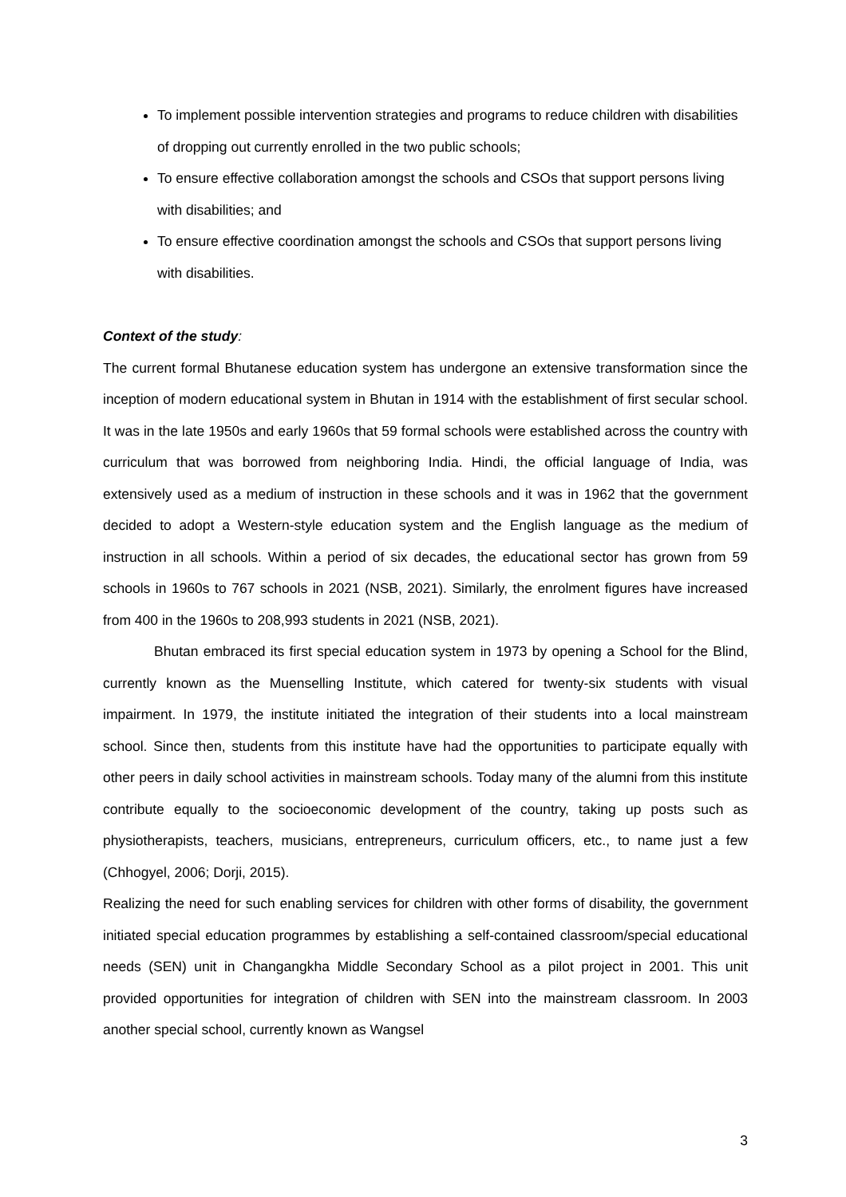To implement possible intervention strategies and programs to reduce children with disabilities of dropping out currently enrolled in the two public schools;
To ensure effective collaboration amongst the schools and CSOs that support persons living with disabilities; and
To ensure effective coordination amongst the schools and CSOs that support persons living with disabilities.
Context of the study:
The current formal Bhutanese education system has undergone an extensive transformation since the inception of modern educational system in Bhutan in 1914 with the establishment of first secular school. It was in the late 1950s and early 1960s that 59 formal schools were established across the country with curriculum that was borrowed from neighboring India. Hindi, the official language of India, was extensively used as a medium of instruction in these schools and it was in 1962 that the government decided to adopt a Western-style education system and the English language as the medium of instruction in all schools. Within a period of six decades, the educational sector has grown from 59 schools in 1960s to 767 schools in 2021 (NSB, 2021). Similarly, the enrolment figures have increased from 400 in the 1960s to 208,993 students in 2021 (NSB, 2021).
Bhutan embraced its first special education system in 1973 by opening a School for the Blind, currently known as the Muenselling Institute, which catered for twenty-six students with visual impairment. In 1979, the institute initiated the integration of their students into a local mainstream school. Since then, students from this institute have had the opportunities to participate equally with other peers in daily school activities in mainstream schools. Today many of the alumni from this institute contribute equally to the socioeconomic development of the country, taking up posts such as physiotherapists, teachers, musicians, entrepreneurs, curriculum officers, etc., to name just a few (Chhogyel, 2006; Dorji, 2015).
Realizing the need for such enabling services for children with other forms of disability, the government initiated special education programmes by establishing a self-contained classroom/special educational needs (SEN) unit in Changangkha Middle Secondary School as a pilot project in 2001. This unit provided opportunities for integration of children with SEN into the mainstream classroom. In 2003 another special school, currently known as Wangsel
3